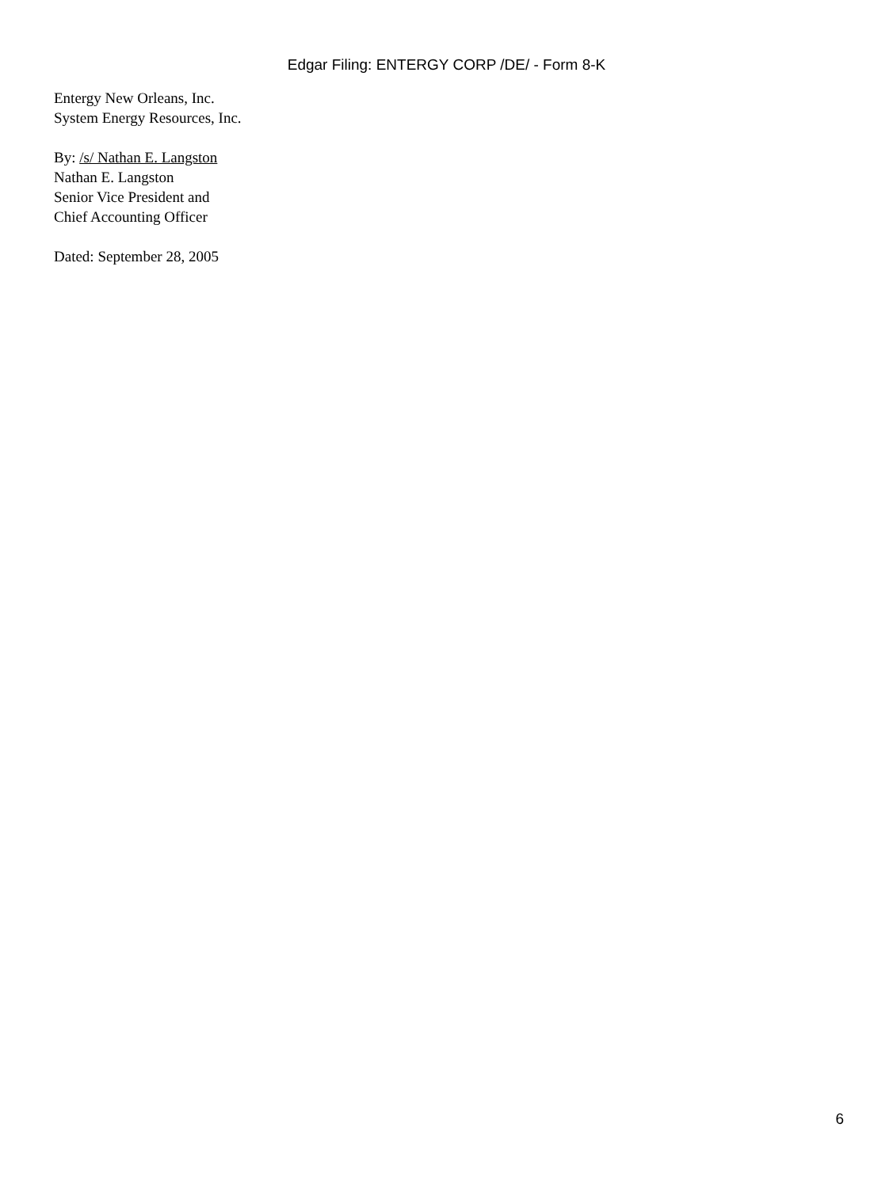Edgar Filing: ENTERGY CORP /DE/ - Form 8-K
Entergy New Orleans, Inc.
System Energy Resources, Inc.
By: /s/ Nathan E. Langston
Nathan E. Langston
Senior Vice President and
Chief Accounting Officer
Dated: September 28, 2005
6